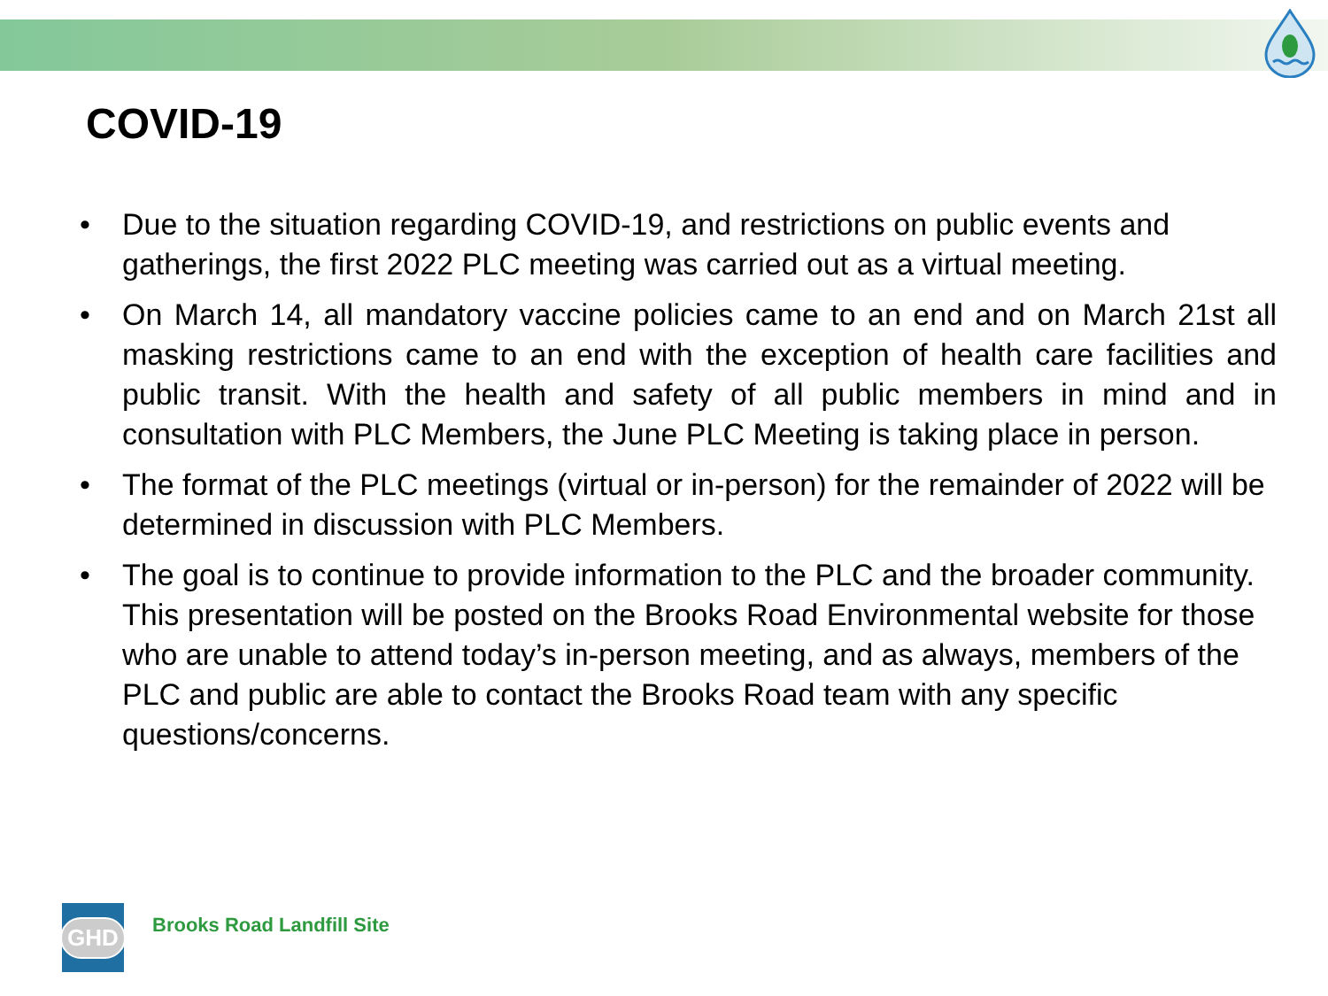COVID-19
• Due to the situation regarding COVID-19, and restrictions on public events and gatherings, the first 2022 PLC meeting was carried out as a virtual meeting.
• On March 14, all mandatory vaccine policies came to an end and on March 21st all masking restrictions came to an end with the exception of health care facilities and public transit. With the health and safety of all public members in mind and in consultation with PLC Members, the June PLC Meeting is taking place in person.
• The format of the PLC meetings (virtual or in-person) for the remainder of 2022 will be determined in discussion with PLC Members.
• The goal is to continue to provide information to the PLC and the broader community. This presentation will be posted on the Brooks Road Environmental website for those who are unable to attend today’s in-person meeting, and as always, members of the PLC and public are able to contact the Brooks Road team with any specific questions/concerns.
GHD
Brooks Road Landfill Site